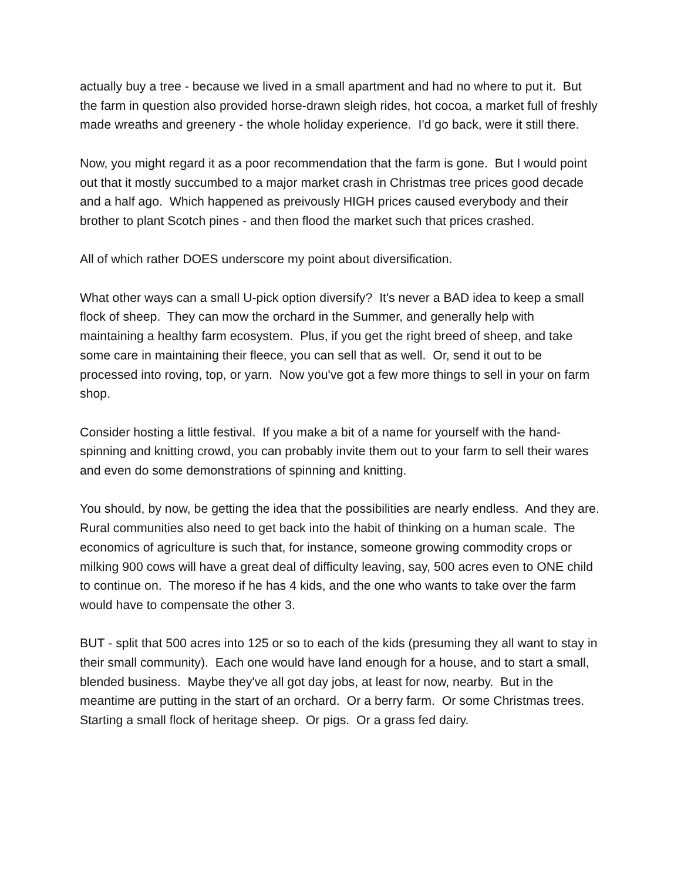actually buy a tree - because we lived in a small apartment and had no where to put it. But the farm in question also provided horse-drawn sleigh rides, hot cocoa, a market full of freshly made wreaths and greenery - the whole holiday experience. I'd go back, were it still there.
Now, you might regard it as a poor recommendation that the farm is gone. But I would point out that it mostly succumbed to a major market crash in Christmas tree prices good decade and a half ago. Which happened as preivously HIGH prices caused everybody and their brother to plant Scotch pines - and then flood the market such that prices crashed.
All of which rather DOES underscore my point about diversification.
What other ways can a small U-pick option diversify? It's never a BAD idea to keep a small flock of sheep. They can mow the orchard in the Summer, and generally help with maintaining a healthy farm ecosystem. Plus, if you get the right breed of sheep, and take some care in maintaining their fleece, you can sell that as well. Or, send it out to be processed into roving, top, or yarn. Now you've got a few more things to sell in your on farm shop.
Consider hosting a little festival. If you make a bit of a name for yourself with the hand-spinning and knitting crowd, you can probably invite them out to your farm to sell their wares and even do some demonstrations of spinning and knitting.
You should, by now, be getting the idea that the possibilities are nearly endless. And they are. Rural communities also need to get back into the habit of thinking on a human scale. The economics of agriculture is such that, for instance, someone growing commodity crops or milking 900 cows will have a great deal of difficulty leaving, say, 500 acres even to ONE child to continue on. The moreso if he has 4 kids, and the one who wants to take over the farm would have to compensate the other 3.
BUT - split that 500 acres into 125 or so to each of the kids (presuming they all want to stay in their small community). Each one would have land enough for a house, and to start a small, blended business. Maybe they've all got day jobs, at least for now, nearby. But in the meantime are putting in the start of an orchard. Or a berry farm. Or some Christmas trees. Starting a small flock of heritage sheep. Or pigs. Or a grass fed dairy.